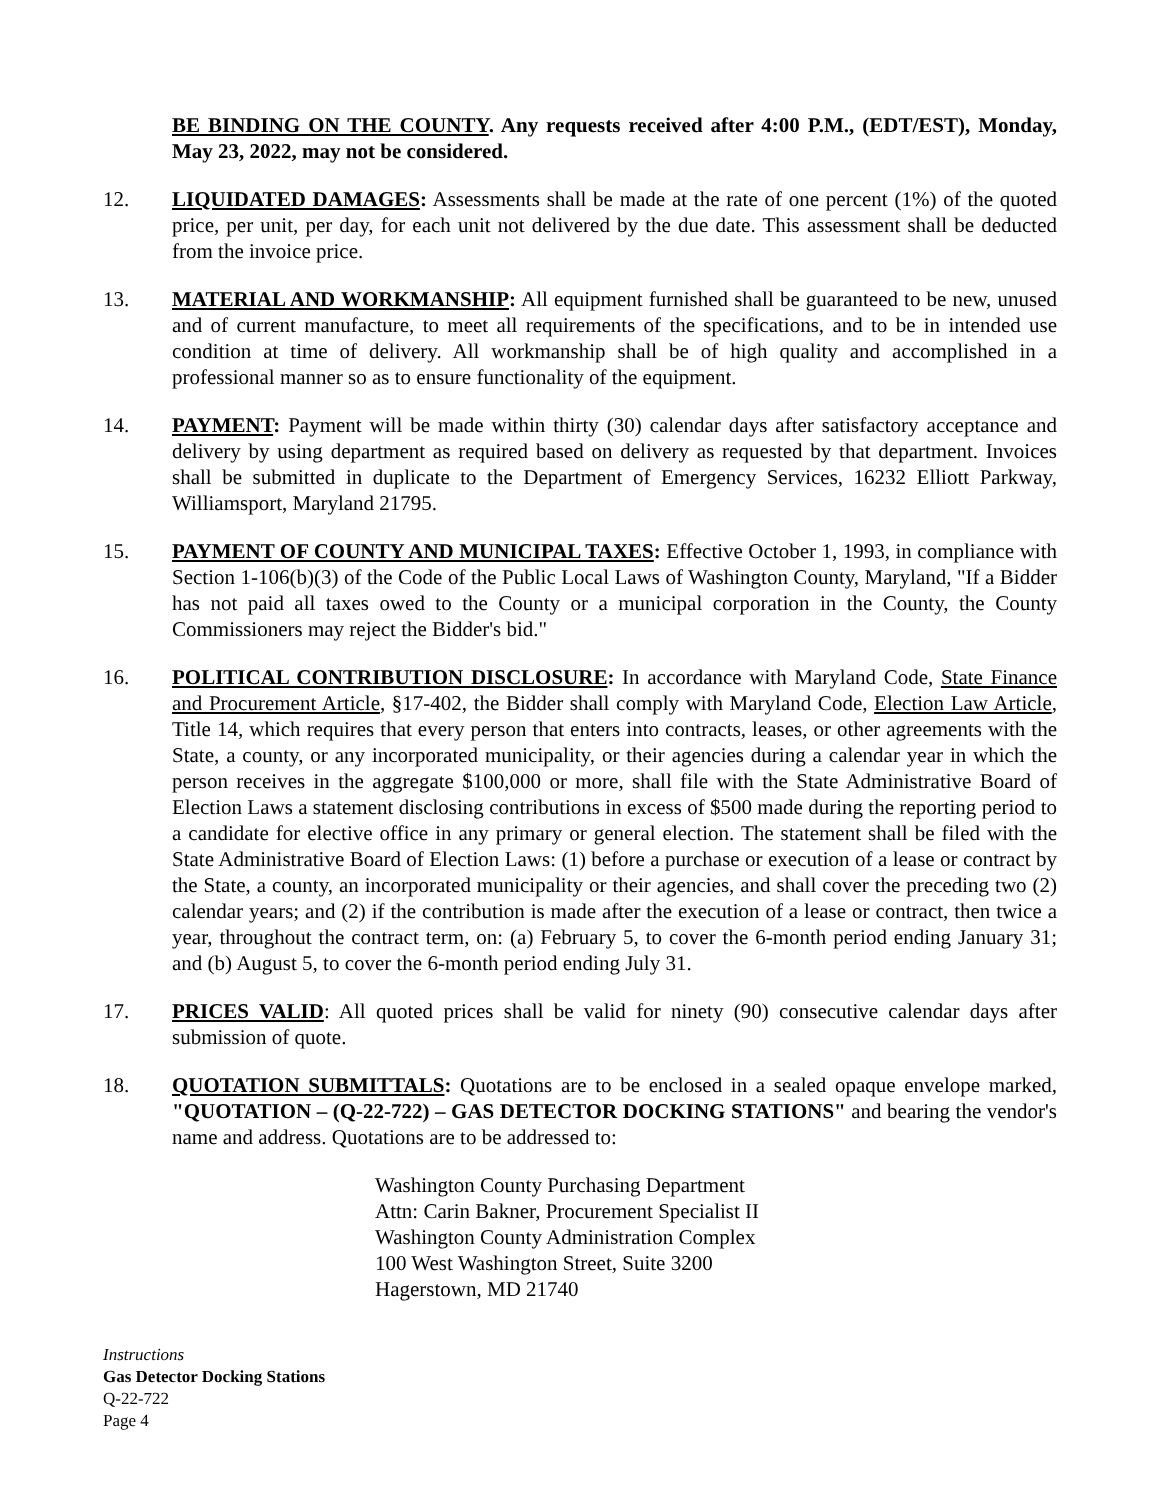BE BINDING ON THE COUNTY. Any requests received after 4:00 P.M., (EDT/EST), Monday, May 23, 2022, may not be considered.
12. LIQUIDATED DAMAGES: Assessments shall be made at the rate of one percent (1%) of the quoted price, per unit, per day, for each unit not delivered by the due date. This assessment shall be deducted from the invoice price.
13. MATERIAL AND WORKMANSHIP: All equipment furnished shall be guaranteed to be new, unused and of current manufacture, to meet all requirements of the specifications, and to be in intended use condition at time of delivery. All workmanship shall be of high quality and accomplished in a professional manner so as to ensure functionality of the equipment.
14. PAYMENT: Payment will be made within thirty (30) calendar days after satisfactory acceptance and delivery by using department as required based on delivery as requested by that department. Invoices shall be submitted in duplicate to the Department of Emergency Services, 16232 Elliott Parkway, Williamsport, Maryland 21795.
15. PAYMENT OF COUNTY AND MUNICIPAL TAXES: Effective October 1, 1993, in compliance with Section 1-106(b)(3) of the Code of the Public Local Laws of Washington County, Maryland, "If a Bidder has not paid all taxes owed to the County or a municipal corporation in the County, the County Commissioners may reject the Bidder's bid."
16. POLITICAL CONTRIBUTION DISCLOSURE: In accordance with Maryland Code, State Finance and Procurement Article, §17-402, the Bidder shall comply with Maryland Code, Election Law Article, Title 14, which requires that every person that enters into contracts, leases, or other agreements with the State, a county, or any incorporated municipality, or their agencies during a calendar year in which the person receives in the aggregate $100,000 or more, shall file with the State Administrative Board of Election Laws a statement disclosing contributions in excess of $500 made during the reporting period to a candidate for elective office in any primary or general election. The statement shall be filed with the State Administrative Board of Election Laws: (1) before a purchase or execution of a lease or contract by the State, a county, an incorporated municipality or their agencies, and shall cover the preceding two (2) calendar years; and (2) if the contribution is made after the execution of a lease or contract, then twice a year, throughout the contract term, on: (a) February 5, to cover the 6-month period ending January 31; and (b) August 5, to cover the 6-month period ending July 31.
17. PRICES VALID: All quoted prices shall be valid for ninety (90) consecutive calendar days after submission of quote.
18. QUOTATION SUBMITTALS: Quotations are to be enclosed in a sealed opaque envelope marked, "QUOTATION – (Q-22-722) – GAS DETECTOR DOCKING STATIONS" and bearing the vendor's name and address. Quotations are to be addressed to:
Washington County Purchasing Department
Attn: Carin Bakner, Procurement Specialist II
Washington County Administration Complex
100 West Washington Street, Suite 3200
Hagerstown, MD 21740
Instructions
Gas Detector Docking Stations
Q-22-722
Page 4